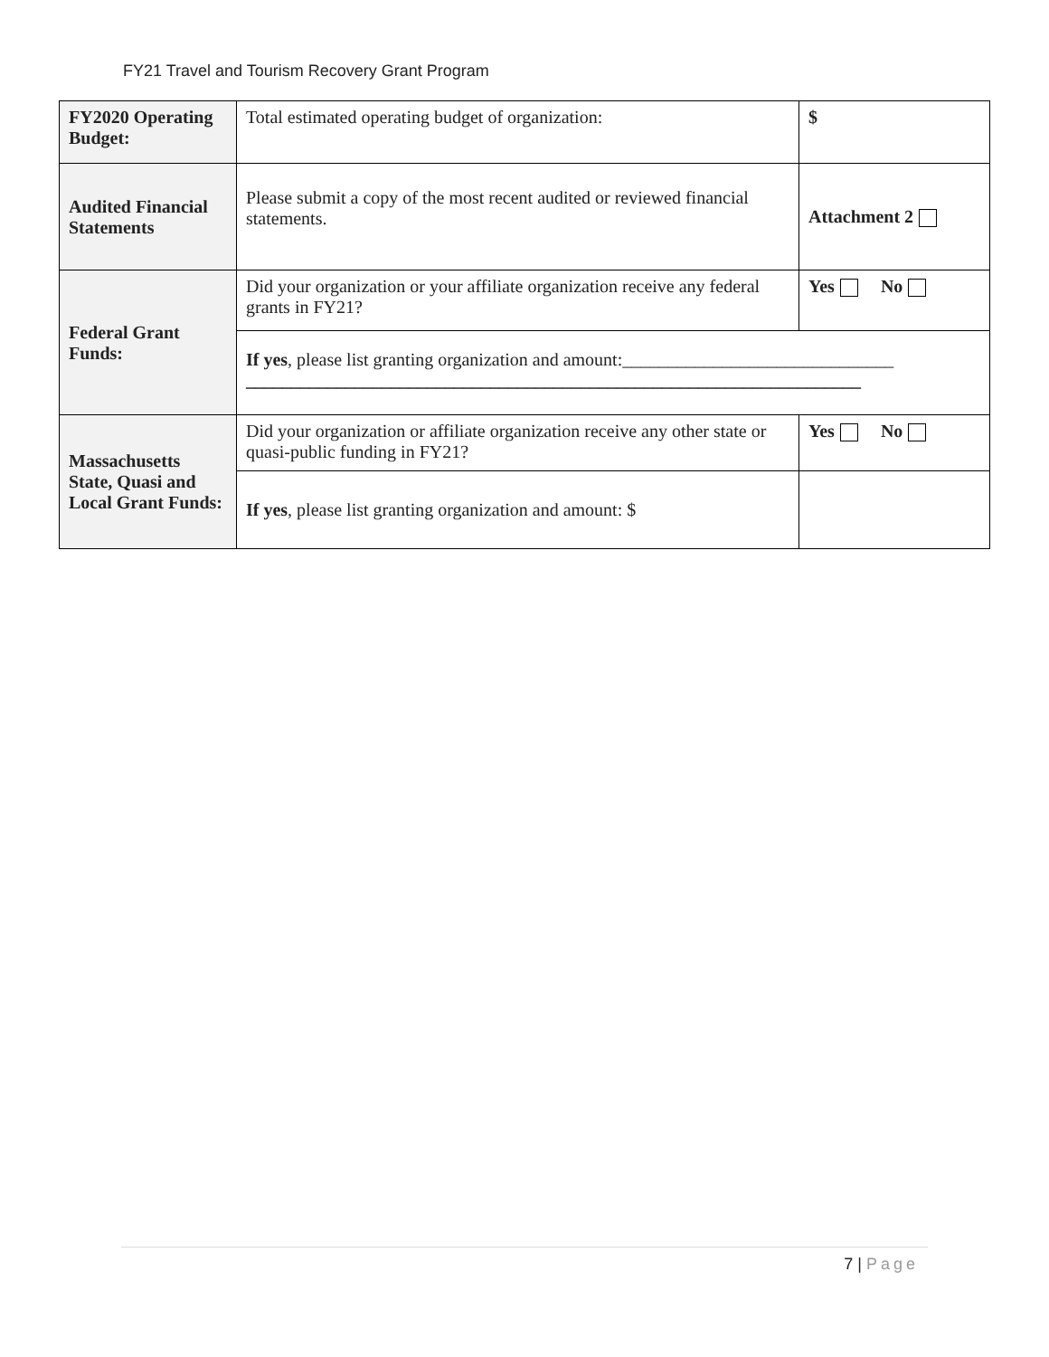FY21 Travel and Tourism Recovery Grant Program
| FY2020 Operating Budget: | Total estimated operating budget of organization: | $ |
| Audited Financial Statements | Please submit a copy of the most recent audited or reviewed financial statements. | Attachment 2 |
| Federal Grant Funds: | Did your organization or your affiliate organization receive any federal grants in FY21? | Yes No |
| | If yes , please list granting organization and amount:______________________________ ____________________________________________________________________ | |
| Massachusetts State, Quasi and Local Grant Funds: | Did your organization or affiliate organization receive any other state or quasi-public funding in FY21? | Yes No |
| | If yes , please list granting organization and amount: $ | |
7 | Page